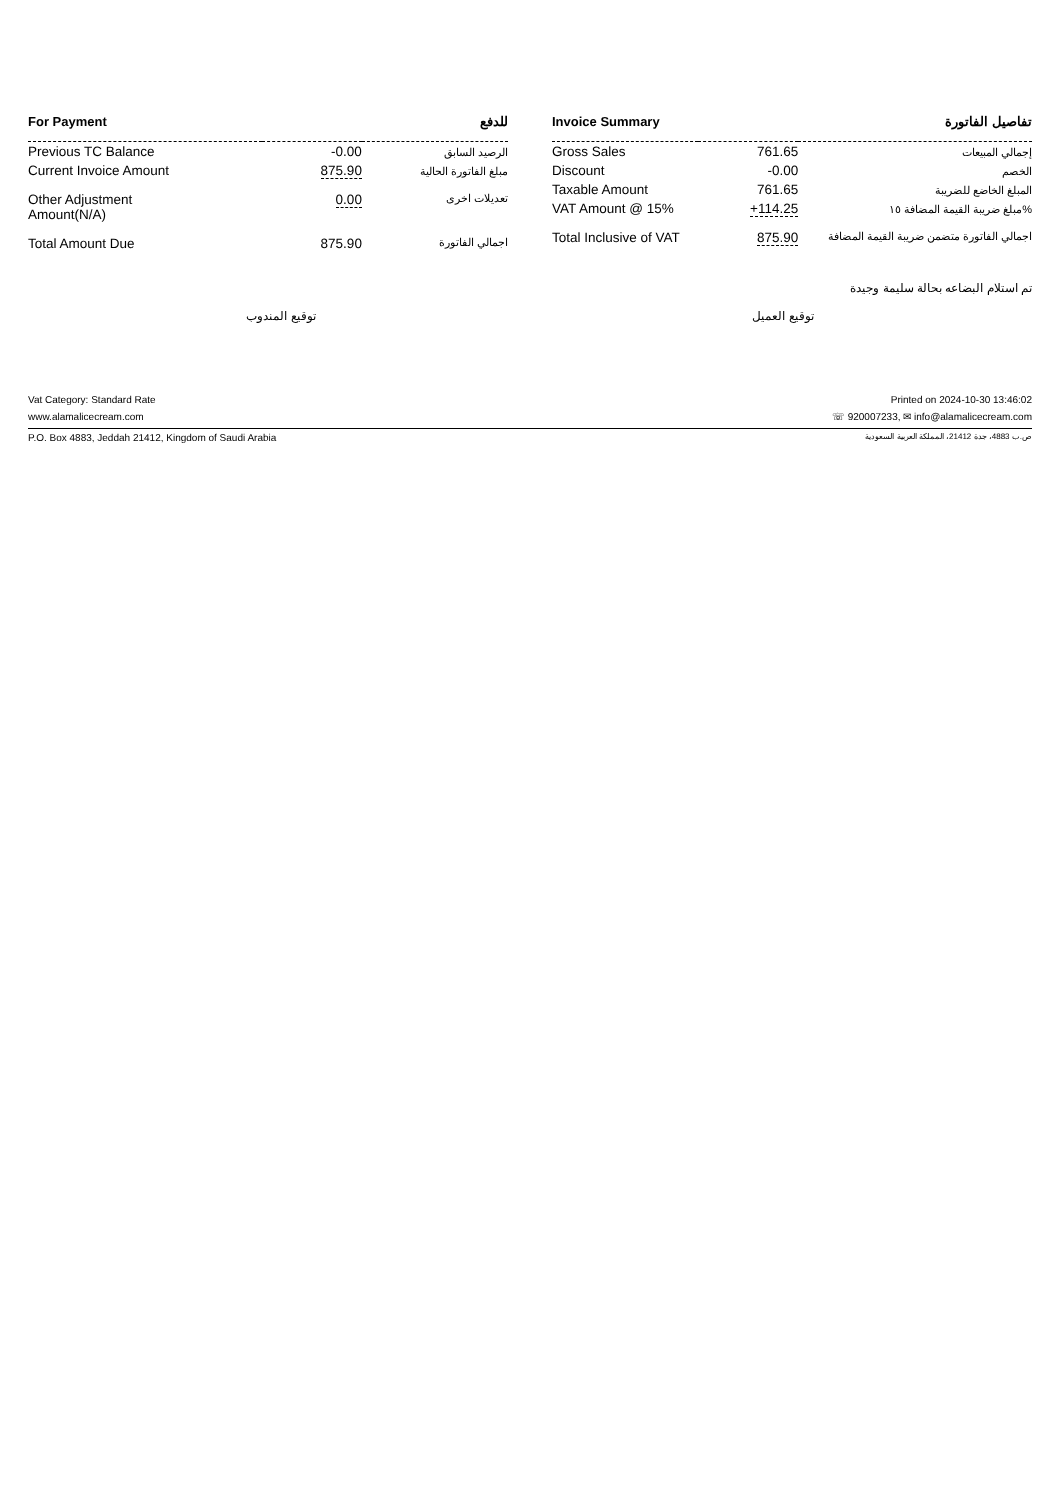| For Payment | | للدفع |
| --- | --- | --- |
| Previous TC Balance | -0.00 | الرصيد السابق |
| Current Invoice Amount | 875.90 | مبلغ الفاتورة الحالية |
| Other Adjustment Amount(N/A) | 0.00 | تعديلات اخرى |
| Total Amount Due | 875.90 | اجمالي الفاتورة |
| Invoice Summary | | تفاصيل الفاتورة |
| --- | --- | --- |
| Gross Sales | 761.65 | إجمالي المبيعات |
| Discount | -0.00 | الخصم |
| Taxable Amount | 761.65 | المبلغ الخاضع للضريبة |
| VAT Amount @ 15% | +114.25 | مبلغ ضريبة القيمة المضافة ١٥% |
| Total Inclusive of VAT | 875.90 | اجمالي الفاتورة متضمن ضريبة القيمة المضافة |
تم استلام البضاعه بحالة سليمة وجيدة
توقيع المندوب توقيع العميل
Vat Category: Standard Rate Printed on 2024-10-30 13:46:02
www.alamalicecream.com ☏ 920007233, ✉ info@alamalicecream.com
P.O. Box 4883, Jeddah 21412, Kingdom of Saudi Arabia ص.ب 4883، جدة 21412، المملكة العربية السعودية